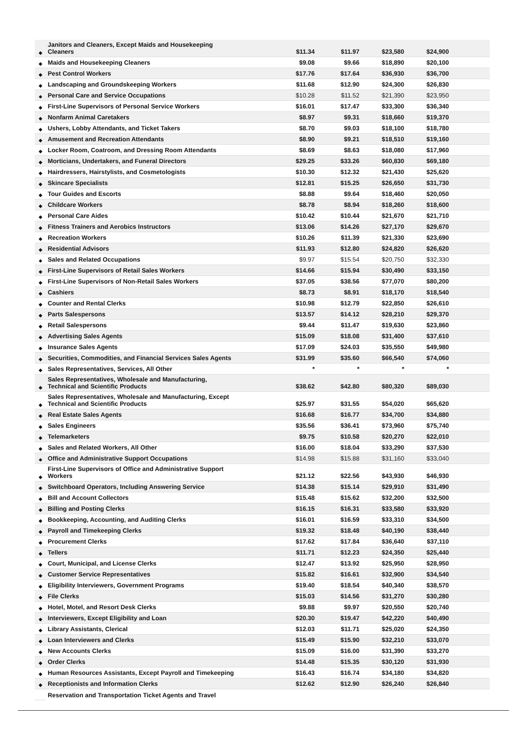| ◆ | Janitors and Cleaners, Except Maids and Housekeeping Cleaners | $11.34 | $11.97 | $23,580 | $24,900 | |
| ◆ | Maids and Housekeeping Cleaners | $9.08 | $9.66 | $18,890 | $20,100 | |
| ◆ | Pest Control Workers | $17.76 | $17.64 | $36,930 | $36,700 | |
| ◆ | Landscaping and Groundskeeping Workers | $11.68 | $12.90 | $24,300 | $26,830 | |
| ◆ | Personal Care and Service Occupations | $10.28 | $11.52 | $21,390 | $23,950 | |
| ◆ | First-Line Supervisors of Personal Service Workers | $16.01 | $17.47 | $33,300 | $36,340 | |
| ◆ | Nonfarm Animal Caretakers | $8.97 | $9.31 | $18,660 | $19,370 | |
| ◆ | Ushers, Lobby Attendants, and Ticket Takers | $8.70 | $9.03 | $18,100 | $18,780 | |
| ◆ | Amusement and Recreation Attendants | $8.90 | $9.21 | $18,510 | $19,160 | |
| ◆ | Locker Room, Coatroom, and Dressing Room Attendants | $8.69 | $8.63 | $18,080 | $17,960 | |
| ◆ | Morticians, Undertakers, and Funeral Directors | $29.25 | $33.26 | $60,830 | $69,180 | |
| ◆ | Hairdressers, Hairstylists, and Cosmetologists | $10.30 | $12.32 | $21,430 | $25,620 | |
| ◆ | Skincare Specialists | $12.81 | $15.25 | $26,650 | $31,730 | |
| ◆ | Tour Guides and Escorts | $8.88 | $9.64 | $18,460 | $20,050 | |
| ◆ | Childcare Workers | $8.78 | $8.94 | $18,260 | $18,600 | |
| ◆ | Personal Care Aides | $10.42 | $10.44 | $21,670 | $21,710 | |
| ◆ | Fitness Trainers and Aerobics Instructors | $13.06 | $14.26 | $27,170 | $29,670 | |
| ◆ | Recreation Workers | $10.26 | $11.39 | $21,330 | $23,690 | |
| ◆ | Residential Advisors | $11.93 | $12.80 | $24,820 | $26,620 | |
| ◆ | Sales and Related Occupations | $9.97 | $15.54 | $20,750 | $32,330 | |
| ◆ | First-Line Supervisors of Retail Sales Workers | $14.66 | $15.94 | $30,490 | $33,150 | |
| ◆ | First-Line Supervisors of Non-Retail Sales Workers | $37.05 | $38.56 | $77,070 | $80,200 | |
| ◆ | Cashiers | $8.73 | $8.91 | $18,170 | $18,540 | |
| ◆ | Counter and Rental Clerks | $10.98 | $12.79 | $22,850 | $26,610 | |
| ◆ | Parts Salespersons | $13.57 | $14.12 | $28,210 | $29,370 | |
| ◆ | Retail Salespersons | $9.44 | $11.47 | $19,630 | $23,860 | |
| ◆ | Advertising Sales Agents | $15.09 | $18.08 | $31,400 | $37,610 | |
| ◆ | Insurance Sales Agents | $17.09 | $24.03 | $35,550 | $49,980 | |
| ◆ | Securities, Commodities, and Financial Services Sales Agents | $31.99 | $35.60 | $66,540 | $74,060 | |
| ◆ | Sales Representatives, Services, All Other | * | * | * | * | |
| ◆ | Sales Representatives, Wholesale and Manufacturing, Technical and Scientific Products | $38.62 | $42.80 | $80,320 | $89,030 | |
| ◆ | Sales Representatives, Wholesale and Manufacturing, Except Technical and Scientific Products | $25.97 | $31.55 | $54,020 | $65,620 | |
| ◆ | Real Estate Sales Agents | $16.68 | $16.77 | $34,700 | $34,880 | |
| ◆ | Sales Engineers | $35.56 | $36.41 | $73,960 | $75,740 | |
| ◆ | Telemarketers | $9.75 | $10.58 | $20,270 | $22,010 | |
| ◆ | Sales and Related Workers, All Other | $16.00 | $18.04 | $33,290 | $37,530 | |
| ◆ | Office and Administrative Support Occupations | $14.98 | $15.88 | $31,160 | $33,040 | |
| ◆ | First-Line Supervisors of Office and Administrative Support Workers | $21.12 | $22.56 | $43,930 | $46,930 | |
| ◆ | Switchboard Operators, Including Answering Service | $14.38 | $15.14 | $29,910 | $31,490 | |
| ◆ | Bill and Account Collectors | $15.48 | $15.62 | $32,200 | $32,500 | |
| ◆ | Billing and Posting Clerks | $16.15 | $16.31 | $33,580 | $33,920 | |
| ◆ | Bookkeeping, Accounting, and Auditing Clerks | $16.01 | $16.59 | $33,310 | $34,500 | |
| ◆ | Payroll and Timekeeping Clerks | $19.32 | $18.48 | $40,190 | $38,440 | |
| ◆ | Procurement Clerks | $17.62 | $17.84 | $36,640 | $37,110 | |
| ◆ | Tellers | $11.71 | $12.23 | $24,350 | $25,440 | |
| ◆ | Court, Municipal, and License Clerks | $12.47 | $13.92 | $25,950 | $28,950 | |
| ◆ | Customer Service Representatives | $15.82 | $16.61 | $32,900 | $34,540 | |
| ◆ | Eligibility Interviewers, Government Programs | $19.40 | $18.54 | $40,340 | $38,570 | |
| ◆ | File Clerks | $15.03 | $14.56 | $31,270 | $30,280 | |
| ◆ | Hotel, Motel, and Resort Desk Clerks | $9.88 | $9.97 | $20,550 | $20,740 | |
| ◆ | Interviewers, Except Eligibility and Loan | $20.30 | $19.47 | $42,220 | $40,490 | |
| ◆ | Library Assistants, Clerical | $12.03 | $11.71 | $25,020 | $24,350 | |
| ◆ | Loan Interviewers and Clerks | $15.49 | $15.90 | $32,210 | $33,070 | |
| ◆ | New Accounts Clerks | $15.09 | $16.00 | $31,390 | $33,270 | |
| ◆ | Order Clerks | $14.48 | $15.35 | $30,120 | $31,930 | |
| ◆ | Human Resources Assistants, Except Payroll and Timekeeping | $16.43 | $16.74 | $34,180 | $34,820 | |
| ◆ | Receptionists and Information Clerks | $12.62 | $12.90 | $26,240 | $26,840 | |
| | Reservation and Transportation Ticket Agents and Travel | | | | | |